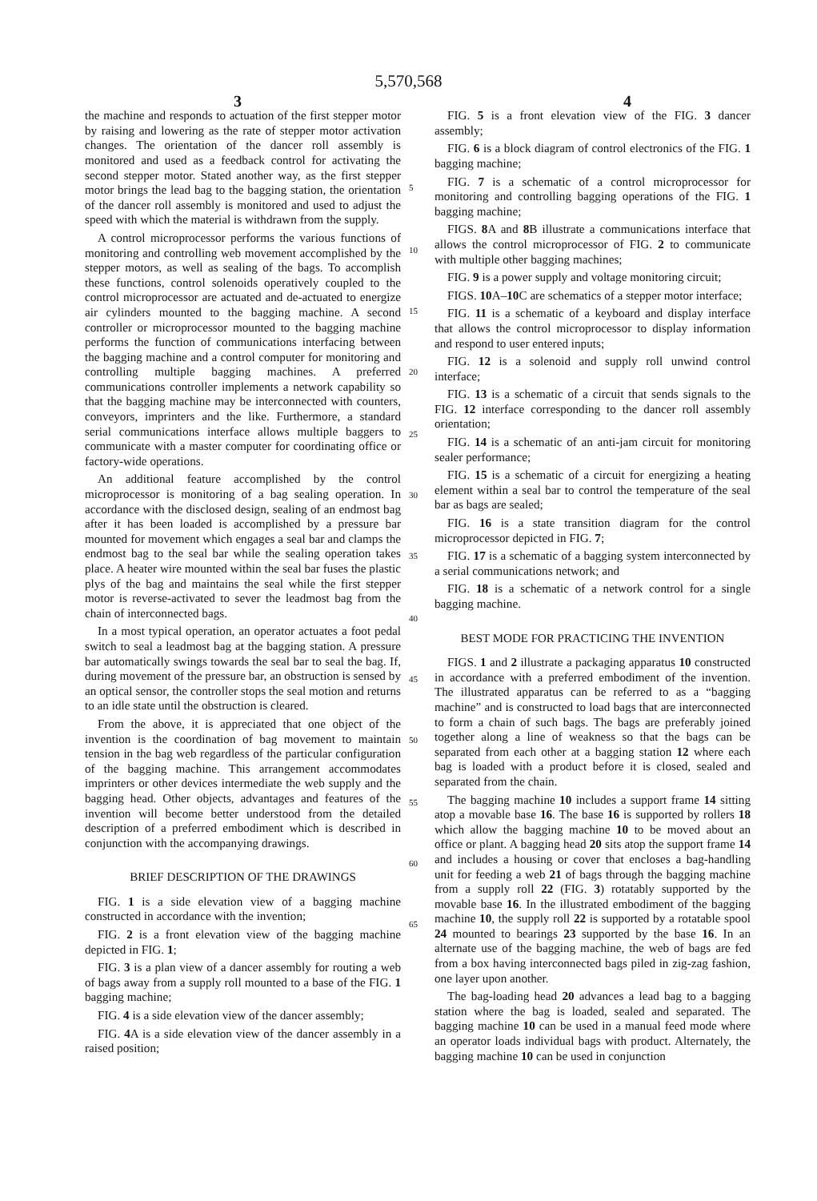5,570,568
3 4
the machine and responds to actuation of the first stepper motor by raising and lowering as the rate of stepper motor activation changes. The orientation of the dancer roll assembly is monitored and used as a feedback control for activating the second stepper motor. Stated another way, as the first stepper motor brings the lead bag to the bagging station, the orientation of the dancer roll assembly is monitored and used to adjust the speed with which the material is withdrawn from the supply.
A control microprocessor performs the various functions of monitoring and controlling web movement accomplished by the stepper motors, as well as sealing of the bags. To accomplish these functions, control solenoids operatively coupled to the control microprocessor are actuated and de-actuated to energize air cylinders mounted to the bagging machine. A second controller or microprocessor mounted to the bagging machine performs the function of communications interfacing between the bagging machine and a control computer for monitoring and controlling multiple bagging machines. A preferred communications controller implements a network capability so that the bagging machine may be interconnected with counters, conveyors, imprinters and the like. Furthermore, a standard serial communications interface allows multiple baggers to communicate with a master computer for coordinating office or factory-wide operations.
An additional feature accomplished by the control microprocessor is monitoring of a bag sealing operation. In accordance with the disclosed design, sealing of an endmost bag after it has been loaded is accomplished by a pressure bar mounted for movement which engages a seal bar and clamps the endmost bag to the seal bar while the sealing operation takes place. A heater wire mounted within the seal bar fuses the plastic plys of the bag and maintains the seal while the first stepper motor is reverse-activated to sever the leadmost bag from the chain of interconnected bags.
In a most typical operation, an operator actuates a foot pedal switch to seal a leadmost bag at the bagging station. A pressure bar automatically swings towards the seal bar to seal the bag. If, during movement of the pressure bar, an obstruction is sensed by an optical sensor, the controller stops the seal motion and returns to an idle state until the obstruction is cleared.
From the above, it is appreciated that one object of the invention is the coordination of bag movement to maintain tension in the bag web regardless of the particular configuration of the bagging machine. This arrangement accommodates imprinters or other devices intermediate the web supply and the bagging head. Other objects, advantages and features of the invention will become better understood from the detailed description of a preferred embodiment which is described in conjunction with the accompanying drawings.
BRIEF DESCRIPTION OF THE DRAWINGS
FIG. 1 is a side elevation view of a bagging machine constructed in accordance with the invention;
FIG. 2 is a front elevation view of the bagging machine depicted in FIG. 1;
FIG. 3 is a plan view of a dancer assembly for routing a web of bags away from a supply roll mounted to a base of the FIG. 1 bagging machine;
FIG. 4 is a side elevation view of the dancer assembly;
FIG. 4 A is a side elevation view of the dancer assembly in a raised position;
5
10
15
20
25
30
35
40
45
50
55
60
65
FIG. 5 is a front elevation view of the FIG. 3 dancer assembly;
FIG. 6 is a block diagram of control electronics of the FIG. 1 bagging machine;
FIG. 7 is a schematic of a control microprocessor for monitoring and controlling bagging operations of the FIG. 1 bagging machine;
FIGS. 8 A and 8 B illustrate a communications interface that allows the control microprocessor of FIG. 2 to communicate with multiple other bagging machines;
FIG. 9 is a power supply and voltage monitoring circuit;
FIGS. 10 A–10 C are schematics of a stepper motor interface;
FIG. 11 is a schematic of a keyboard and display interface that allows the control microprocessor to display information and respond to user entered inputs;
FIG. 12 is a solenoid and supply roll unwind control interface;
FIG. 13 is a schematic of a circuit that sends signals to the FIG. 12 interface corresponding to the dancer roll assembly orientation;
FIG. 14 is a schematic of an anti-jam circuit for monitoring sealer performance;
FIG. 15 is a schematic of a circuit for energizing a heating element within a seal bar to control the temperature of the seal bar as bags are sealed;
FIG. 16 is a state transition diagram for the control microprocessor depicted in FIG. 7;
FIG. 17 is a schematic of a bagging system interconnected by a serial communications network; and
FIG. 18 is a schematic of a network control for a single bagging machine.
BEST MODE FOR PRACTICING THE INVENTION
FIGS. 1 and 2 illustrate a packaging apparatus 10 constructed in accordance with a preferred embodiment of the invention. The illustrated apparatus can be referred to as a “bagging machine” and is constructed to load bags that are interconnected to form a chain of such bags. The bags are preferably joined together along a line of weakness so that the bags can be separated from each other at a bagging station 12 where each bag is loaded with a product before it is closed, sealed and separated from the chain.
The bagging machine 10 includes a support frame 14 sitting atop a movable base 16. The base 16 is supported by rollers 18 which allow the bagging machine 10 to be moved about an office or plant. A bagging head 20 sits atop the support frame 14 and includes a housing or cover that encloses a bag-handling unit for feeding a web 21 of bags through the bagging machine from a supply roll 22 (FIG. 3) rotatably supported by the movable base 16. In the illustrated embodiment of the bagging machine 10, the supply roll 22 is supported by a rotatable spool 24 mounted to bearings 23 supported by the base 16. In an alternate use of the bagging machine, the web of bags are fed from a box having interconnected bags piled in zig-zag fashion, one layer upon another.
The bag-loading head 20 advances a lead bag to a bagging station where the bag is loaded, sealed and separated. The bagging machine 10 can be used in a manual feed mode where an operator loads individual bags with product. Alternately, the bagging machine 10 can be used in conjunction